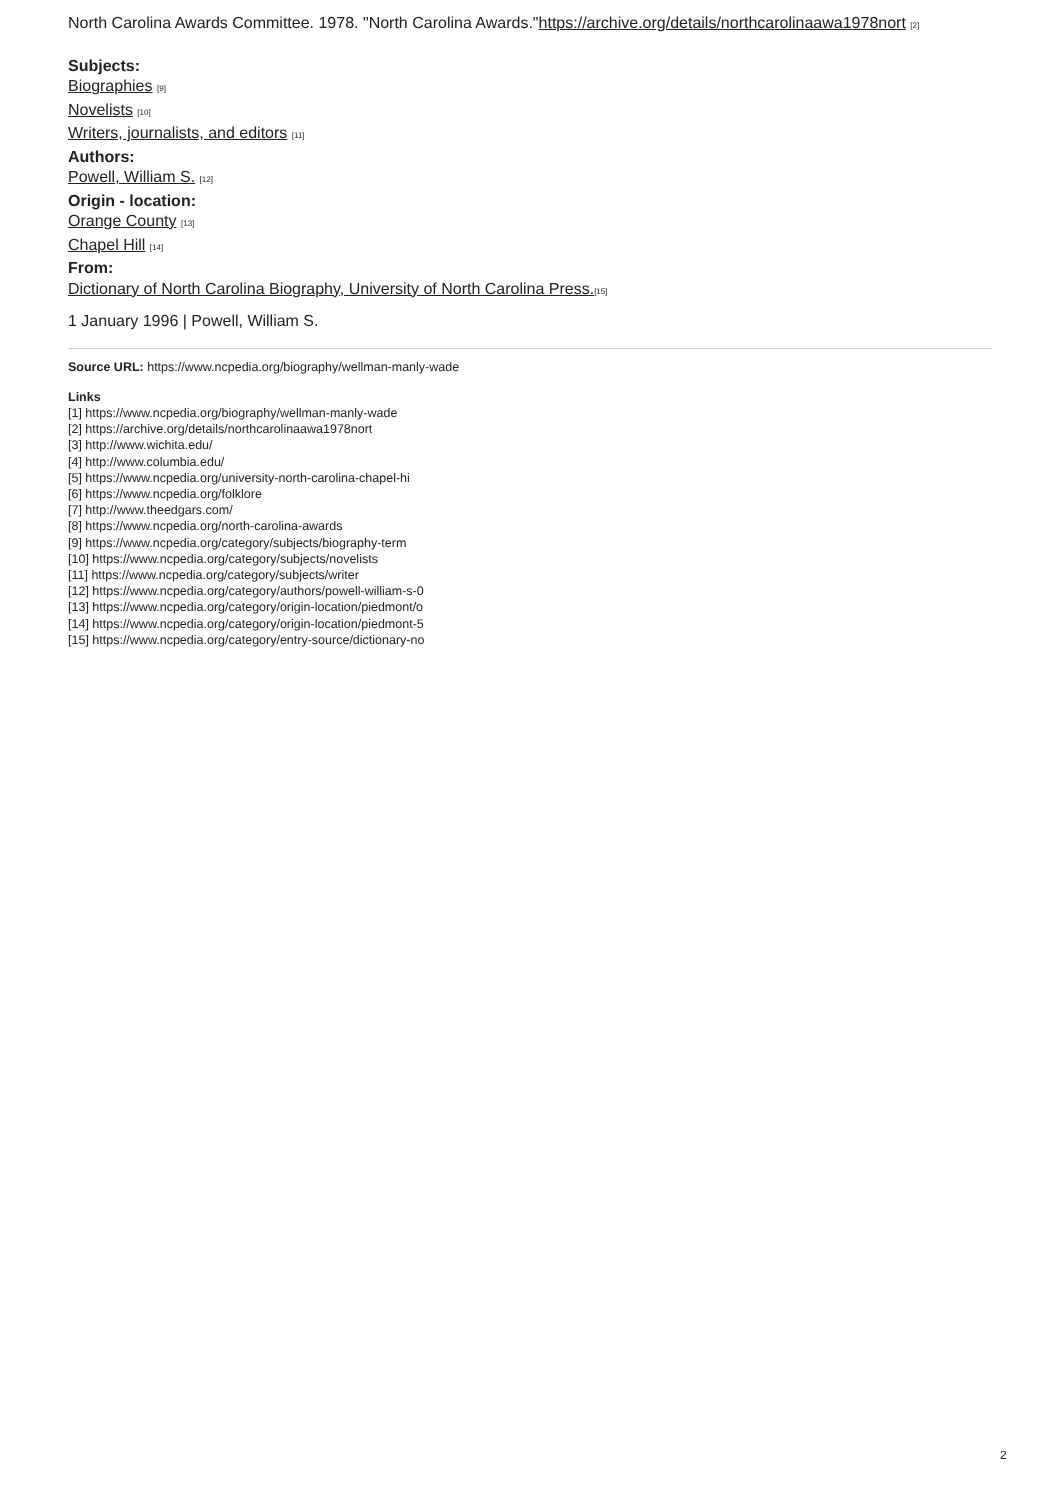North Carolina Awards Committee. 1978. "North Carolina Awards."https://archive.org/details/northcarolinaawa1978nort <sup>[2]</sup>
Subjects:
Biographies <sup>[9]</sup>
Novelists <sup>[10]</sup>
Writers, journalists, and editors <sup>[11]</sup>
Authors:
Powell, William S. <sup>[12]</sup>
Origin - location:
Orange County <sup>[13]</sup>
Chapel Hill <sup>[14]</sup>
From:
Dictionary of North Carolina Biography, University of North Carolina Press.<sup>[15]</sup>
1 January 1996 | Powell, William S.
Source URL: https://www.ncpedia.org/biography/wellman-manly-wade
Links
[1] https://www.ncpedia.org/biography/wellman-manly-wade
[2] https://archive.org/details/northcarolinaawa1978nort
[3] http://www.wichita.edu/
[4] http://www.columbia.edu/
[5] https://www.ncpedia.org/university-north-carolina-chapel-hi
[6] https://www.ncpedia.org/folklore
[7] http://www.theedgars.com/
[8] https://www.ncpedia.org/north-carolina-awards
[9] https://www.ncpedia.org/category/subjects/biography-term
[10] https://www.ncpedia.org/category/subjects/novelists
[11] https://www.ncpedia.org/category/subjects/writer
[12] https://www.ncpedia.org/category/authors/powell-william-s-0
[13] https://www.ncpedia.org/category/origin-location/piedmont/o
[14] https://www.ncpedia.org/category/origin-location/piedmont-5
[15] https://www.ncpedia.org/category/entry-source/dictionary-no
2